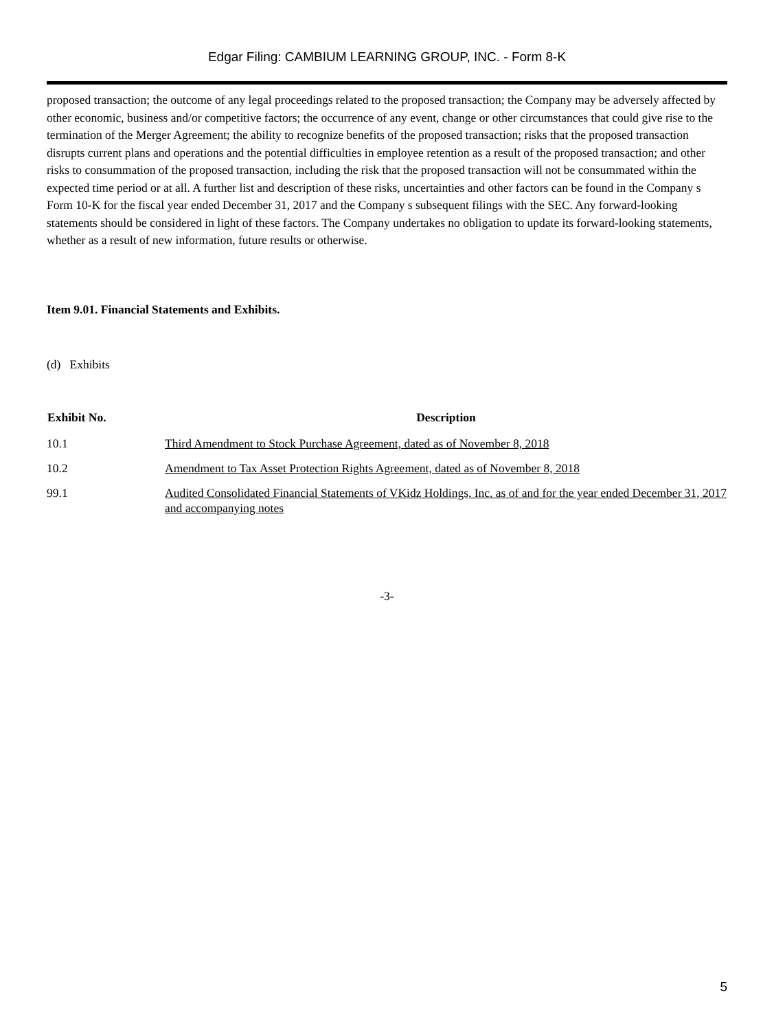Edgar Filing: CAMBIUM LEARNING GROUP, INC. - Form 8-K
proposed transaction; the outcome of any legal proceedings related to the proposed transaction; the Company may be adversely affected by other economic, business and/or competitive factors; the occurrence of any event, change or other circumstances that could give rise to the termination of the Merger Agreement; the ability to recognize benefits of the proposed transaction; risks that the proposed transaction disrupts current plans and operations and the potential difficulties in employee retention as a result of the proposed transaction; and other risks to consummation of the proposed transaction, including the risk that the proposed transaction will not be consummated within the expected time period or at all. A further list and description of these risks, uncertainties and other factors can be found in the Company s Form 10-K for the fiscal year ended December 31, 2017 and the Company s subsequent filings with the SEC. Any forward-looking statements should be considered in light of these factors. The Company undertakes no obligation to update its forward-looking statements, whether as a result of new information, future results or otherwise.
Item 9.01. Financial Statements and Exhibits.
(d) Exhibits
| Exhibit No. | Description |
| --- | --- |
| 10.1 | Third Amendment to Stock Purchase Agreement, dated as of November 8, 2018 |
| 10.2 | Amendment to Tax Asset Protection Rights Agreement, dated as of November 8, 2018 |
| 99.1 | Audited Consolidated Financial Statements of VKidz Holdings, Inc. as of and for the year ended December 31, 2017 and accompanying notes |
-3-
5